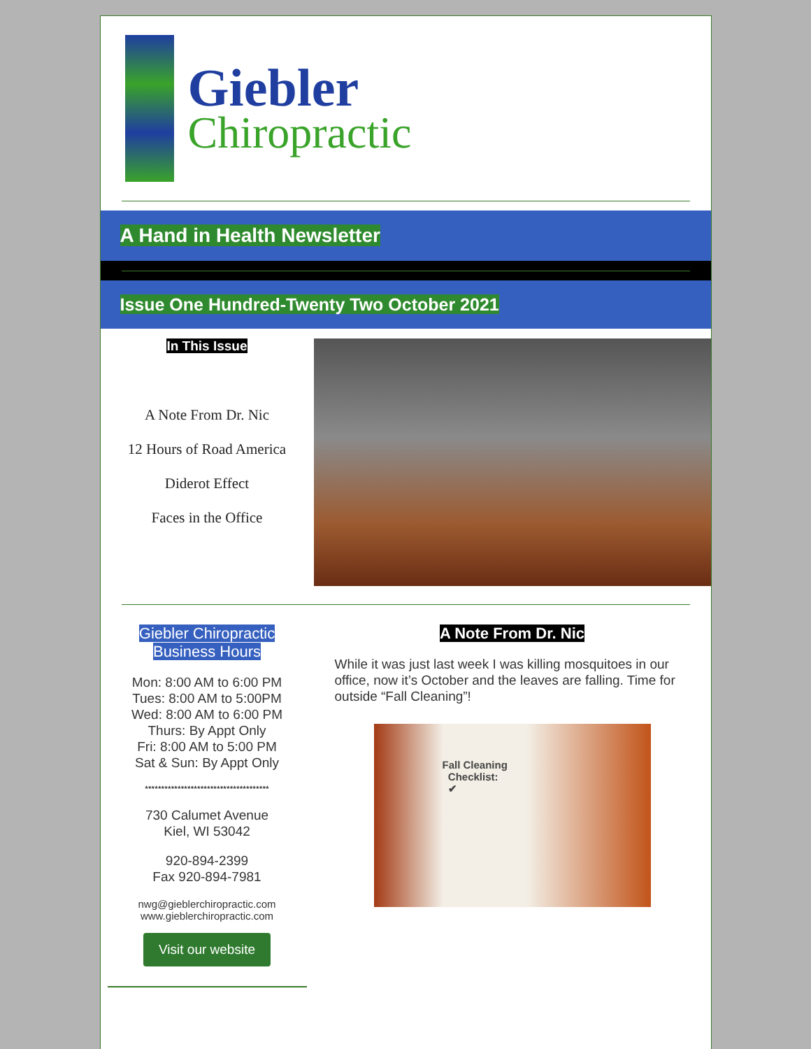Giebler
Chiropractic
A Hand in Health Newsletter
Issue One Hundred-Twenty Two October 2021
In This Issue
A Note From Dr. Nic
12 Hours of Road America
Diderot Effect
Faces in the Office
Giebler Chiropractic
Business Hours
Mon: 8:00 AM to 6:00 PM
Tues: 8:00 AM to 5:00PM
Wed: 8:00 AM to 6:00 PM
Thurs: By Appt Only
Fri: 8:00 AM to 5:00 PM
Sat & Sun: By Appt Only
**************************************
730 Calumet Avenue
Kiel, WI 53042
920-894-2399
Fax 920-894-7981
nwg@gieblerchiropractic.com
www.gieblerchiropractic.com
Visit our website
A Note From Dr. Nic
While it was just last week I was killing mosquitoes in our office, now it’s October and the leaves are falling. Time for outside “Fall Cleaning”!
Fall Cleaning
Checklist:
✔